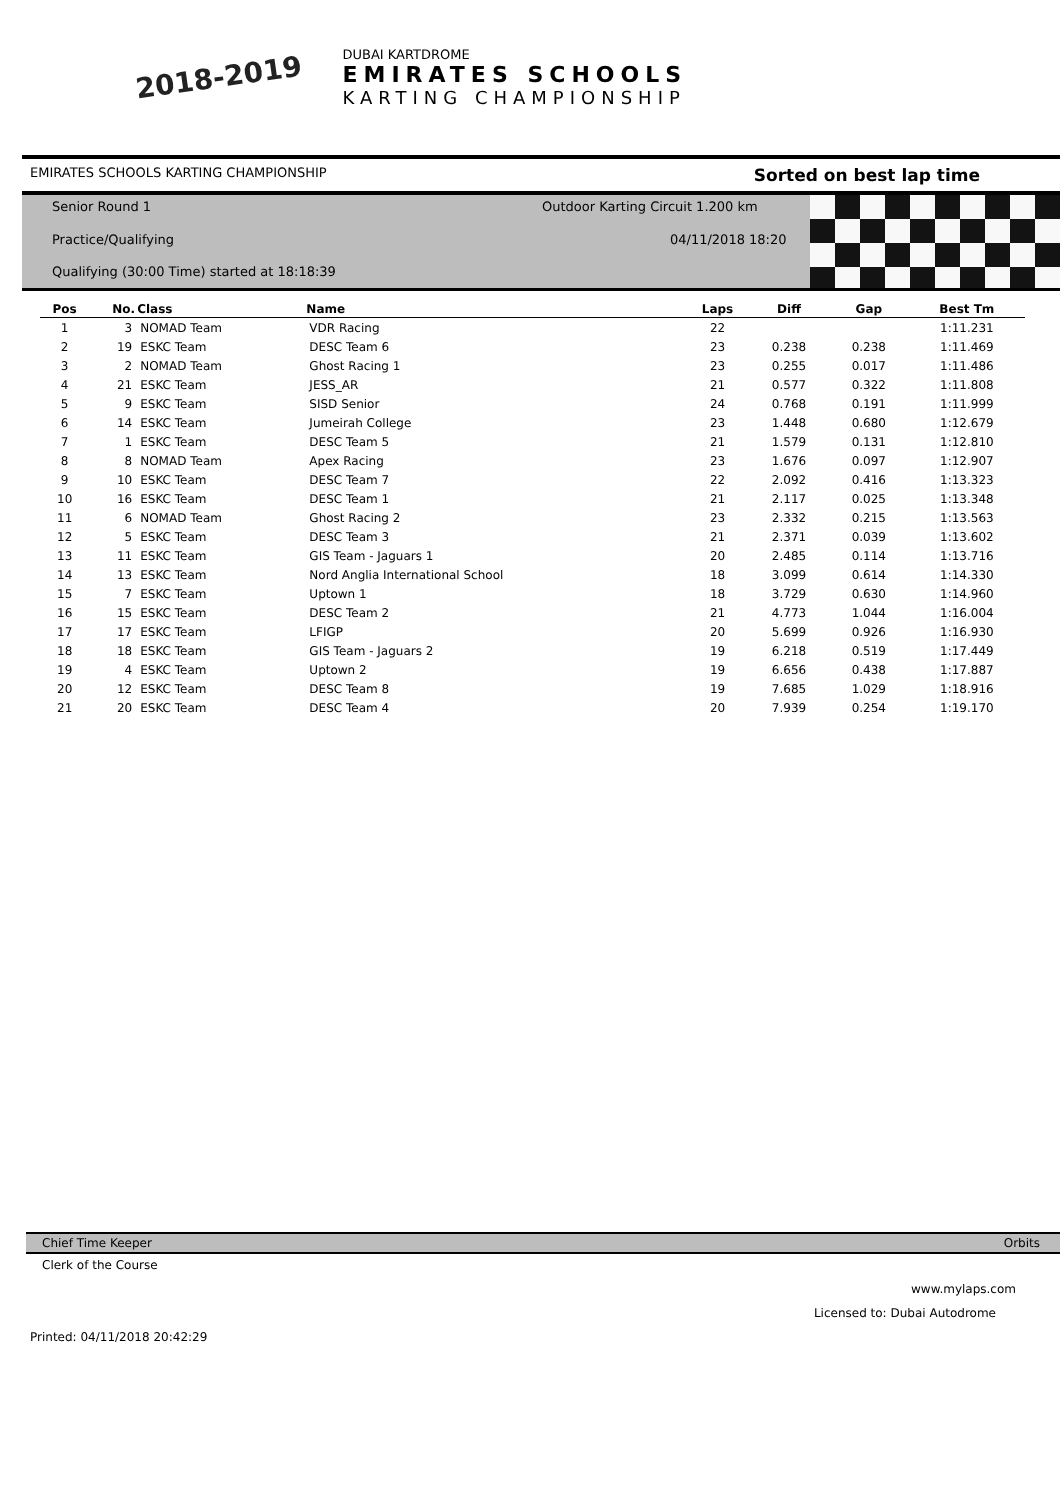2018-2019
DUBAI KARTDROME
EMIRATES SCHOOLS
KARTING CHAMPIONSHIP
EMIRATES SCHOOLS KARTING CHAMPIONSHIP Sorted on best lap time
Senior Round 1
Outdoor Karting Circuit 1.200 km
Practice/Qualifying 04/11/2018 18:20
Qualifying (30:00 Time) started at 18:18:39
| Pos | No. | Class | Name | Laps | Diff | Gap | Best Tm |
| --- | --- | --- | --- | --- | --- | --- | --- |
| 1 | 3 | NOMAD Team | VDR Racing | 22 | | | 1:11.231 |
| 2 | 19 | ESKC Team | DESC Team 6 | 23 | 0.238 | 0.238 | 1:11.469 |
| 3 | 2 | NOMAD Team | Ghost Racing 1 | 23 | 0.255 | 0.017 | 1:11.486 |
| 4 | 21 | ESKC Team | JESS_AR | 21 | 0.577 | 0.322 | 1:11.808 |
| 5 | 9 | ESKC Team | SISD Senior | 24 | 0.768 | 0.191 | 1:11.999 |
| 6 | 14 | ESKC Team | Jumeirah College | 23 | 1.448 | 0.680 | 1:12.679 |
| 7 | 1 | ESKC Team | DESC Team 5 | 21 | 1.579 | 0.131 | 1:12.810 |
| 8 | 8 | NOMAD Team | Apex Racing | 23 | 1.676 | 0.097 | 1:12.907 |
| 9 | 10 | ESKC Team | DESC Team 7 | 22 | 2.092 | 0.416 | 1:13.323 |
| 10 | 16 | ESKC Team | DESC Team 1 | 21 | 2.117 | 0.025 | 1:13.348 |
| 11 | 6 | NOMAD Team | Ghost Racing 2 | 23 | 2.332 | 0.215 | 1:13.563 |
| 12 | 5 | ESKC Team | DESC Team 3 | 21 | 2.371 | 0.039 | 1:13.602 |
| 13 | 11 | ESKC Team | GIS Team - Jaguars 1 | 20 | 2.485 | 0.114 | 1:13.716 |
| 14 | 13 | ESKC Team | Nord Anglia International School | 18 | 3.099 | 0.614 | 1:14.330 |
| 15 | 7 | ESKC Team | Uptown 1 | 18 | 3.729 | 0.630 | 1:14.960 |
| 16 | 15 | ESKC Team | DESC Team 2 | 21 | 4.773 | 1.044 | 1:16.004 |
| 17 | 17 | ESKC Team | LFIGP | 20 | 5.699 | 0.926 | 1:16.930 |
| 18 | 18 | ESKC Team | GIS Team - Jaguars 2 | 19 | 6.218 | 0.519 | 1:17.449 |
| 19 | 4 | ESKC Team | Uptown 2 | 19 | 6.656 | 0.438 | 1:17.887 |
| 20 | 12 | ESKC Team | DESC Team 8 | 19 | 7.685 | 1.029 | 1:18.916 |
| 21 | 20 | ESKC Team | DESC Team 4 | 20 | 7.939 | 0.254 | 1:19.170 |
Chief Time Keeper Orbits
Clerk of the Course
www.mylaps.com
Licensed to: Dubai Autodrome
Printed: 04/11/2018 20:42:29